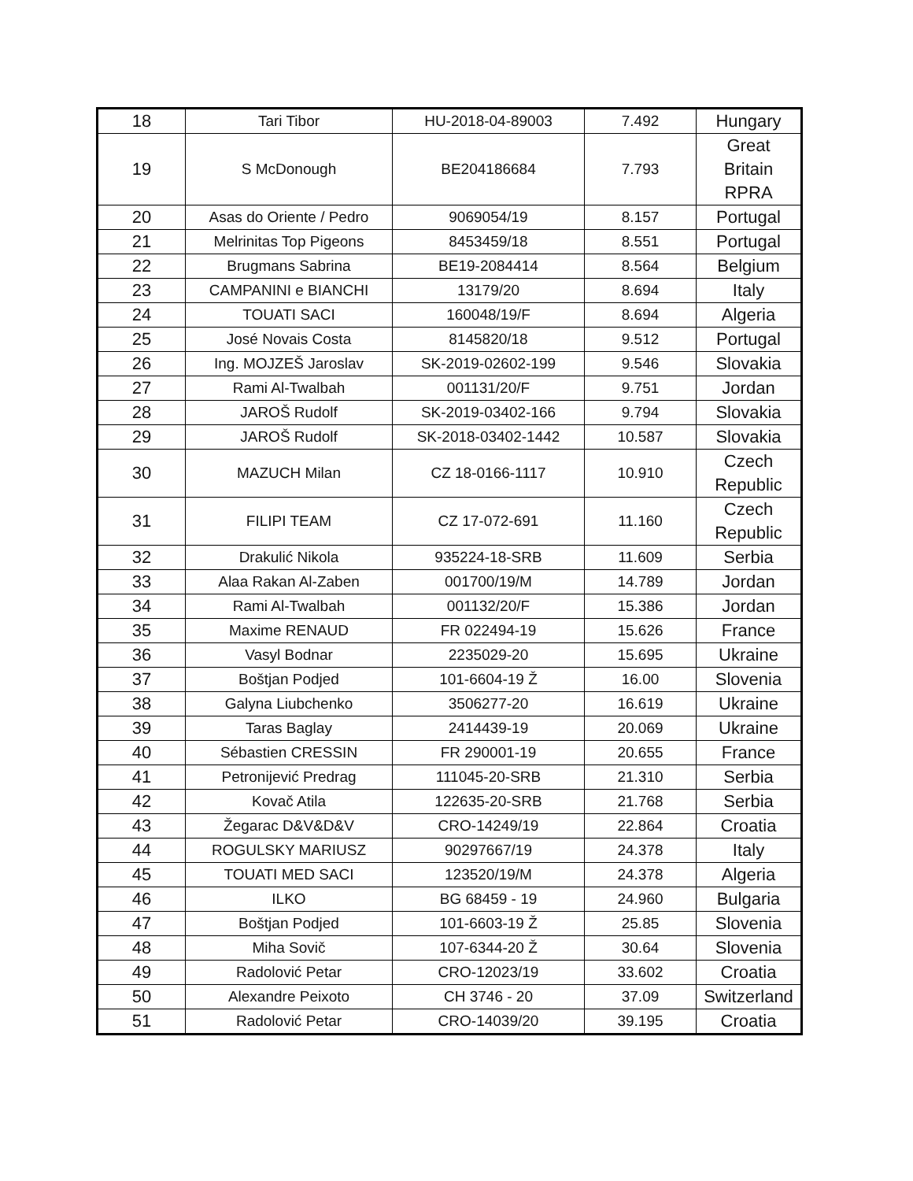| 18 | Tari Tibor | HU-2018-04-89003 | 7.492 | Hungary |
| 19 | S McDonough | BE204186684 | 7.793 | Great Britain RPRA |
| 20 | Asas do Oriente / Pedro | 9069054/19 | 8.157 | Portugal |
| 21 | Melrinitas Top Pigeons | 8453459/18 | 8.551 | Portugal |
| 22 | Brugmans Sabrina | BE19-2084414 | 8.564 | Belgium |
| 23 | CAMPANINI e BIANCHI | 13179/20 | 8.694 | Italy |
| 24 | TOUATI SACI | 160048/19/F | 8.694 | Algeria |
| 25 | José Novais Costa | 8145820/18 | 9.512 | Portugal |
| 26 | Ing. MOJZEŠ Jaroslav | SK-2019-02602-199 | 9.546 | Slovakia |
| 27 | Rami Al-Twalbah | 001131/20/F | 9.751 | Jordan |
| 28 | JAROŠ Rudolf | SK-2019-03402-166 | 9.794 | Slovakia |
| 29 | JAROŠ Rudolf | SK-2018-03402-1442 | 10.587 | Slovakia |
| 30 | MAZUCH Milan | CZ 18-0166-1117 | 10.910 | Czech Republic |
| 31 | FILIPI TEAM | CZ 17-072-691 | 11.160 | Czech Republic |
| 32 | Drakulić Nikola | 935224-18-SRB | 11.609 | Serbia |
| 33 | Alaa Rakan Al-Zaben | 001700/19/M | 14.789 | Jordan |
| 34 | Rami Al-Twalbah | 001132/20/F | 15.386 | Jordan |
| 35 | Maxime RENAUD | FR 022494-19 | 15.626 | France |
| 36 | Vasyl Bodnar | 2235029-20 | 15.695 | Ukraine |
| 37 | Boštjan Podjed | 101-6604-19 Ž | 16.00 | Slovenia |
| 38 | Galyna Liubchenko | 3506277-20 | 16.619 | Ukraine |
| 39 | Taras Baglay | 2414439-19 | 20.069 | Ukraine |
| 40 | Sébastien CRESSIN | FR 290001-19 | 20.655 | France |
| 41 | Petronijević Predrag | 111045-20-SRB | 21.310 | Serbia |
| 42 | Kovač Atila | 122635-20-SRB | 21.768 | Serbia |
| 43 | Žegarac D&V&D&V | CRO-14249/19 | 22.864 | Croatia |
| 44 | ROGULSKY MARIUSZ | 90297667/19 | 24.378 | Italy |
| 45 | TOUATI MED SACI | 123520/19/M | 24.378 | Algeria |
| 46 | ILKO | BG 68459 - 19 | 24.960 | Bulgaria |
| 47 | Boštjan Podjed | 101-6603-19 Ž | 25.85 | Slovenia |
| 48 | Miha Sovič | 107-6344-20 Ž | 30.64 | Slovenia |
| 49 | Radolović Petar | CRO-12023/19 | 33.602 | Croatia |
| 50 | Alexandre Peixoto | CH 3746 - 20 | 37.09 | Switzerland |
| 51 | Radolović Petar | CRO-14039/20 | 39.195 | Croatia |